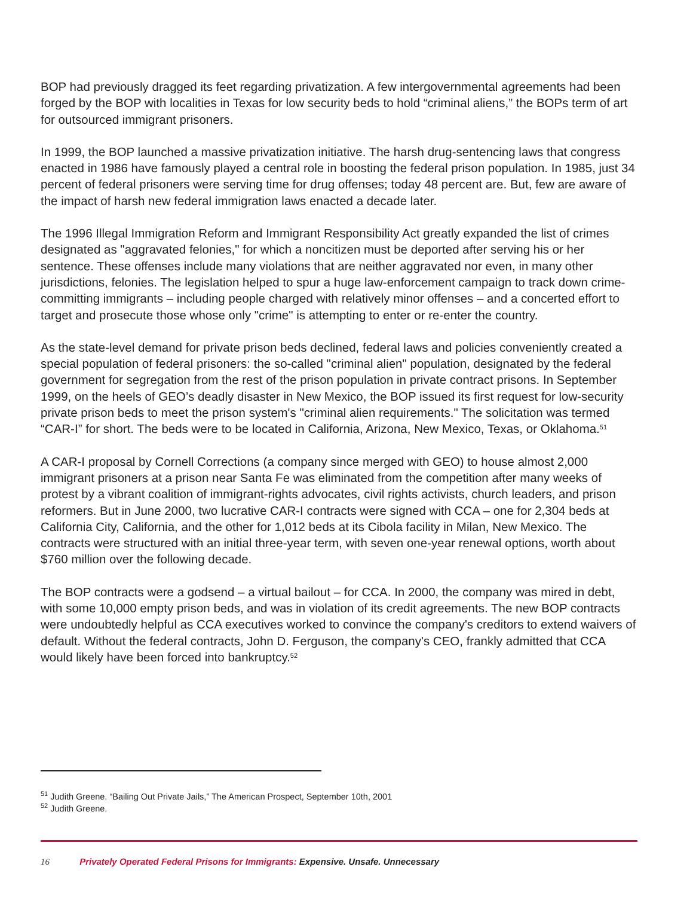BOP had previously dragged its feet regarding privatization. A few intergovernmental agreements had been forged by the BOP with localities in Texas for low security beds to hold “criminal aliens,” the BOPs term of art for outsourced immigrant prisoners.
In 1999, the BOP launched a massive privatization initiative. The harsh drug-sentencing laws that congress enacted in 1986 have famously played a central role in boosting the federal prison population. In 1985, just 34 percent of federal prisoners were serving time for drug offenses; today 48 percent are. But, few are aware of the impact of harsh new federal immigration laws enacted a decade later.
The 1996 Illegal Immigration Reform and Immigrant Responsibility Act greatly expanded the list of crimes designated as "aggravated felonies," for which a noncitizen must be deported after serving his or her sentence. These offenses include many violations that are neither aggravated nor even, in many other jurisdictions, felonies. The legislation helped to spur a huge law-enforcement campaign to track down crime-committing immigrants – including people charged with relatively minor offenses – and a concerted effort to target and prosecute those whose only "crime" is attempting to enter or re-enter the country.
As the state-level demand for private prison beds declined, federal laws and policies conveniently created a special population of federal prisoners: the so-called "criminal alien" population, designated by the federal government for segregation from the rest of the prison population in private contract prisons. In September 1999, on the heels of GEO’s deadly disaster in New Mexico, the BOP issued its first request for low-security private prison beds to meet the prison system's "criminal alien requirements." The solicitation was termed “CAR-I” for short. The beds were to be located in California, Arizona, New Mexico, Texas, or Oklahoma.<sup>51</sup>
A CAR-I proposal by Cornell Corrections (a company since merged with GEO) to house almost 2,000 immigrant prisoners at a prison near Santa Fe was eliminated from the competition after many weeks of protest by a vibrant coalition of immigrant-rights advocates, civil rights activists, church leaders, and prison reformers. But in June 2000, two lucrative CAR-I contracts were signed with CCA – one for 2,304 beds at California City, California, and the other for 1,012 beds at its Cibola facility in Milan, New Mexico. The contracts were structured with an initial three-year term, with seven one-year renewal options, worth about $760 million over the following decade.
The BOP contracts were a godsend – a virtual bailout – for CCA. In 2000, the company was mired in debt, with some 10,000 empty prison beds, and was in violation of its credit agreements. The new BOP contracts were undoubtedly helpful as CCA executives worked to convince the company's creditors to extend waivers of default. Without the federal contracts, John D. Ferguson, the company's CEO, frankly admitted that CCA would likely have been forced into bankruptcy.<sup>52</sup>
<sup>51</sup> Judith Greene. “Bailing Out Private Jails,” The American Prospect, September 10th, 2001
<sup>52</sup> Judith Greene.
16 Privately Operated Federal Prisons for Immigrants: Expensive. Unsafe. Unnecessary